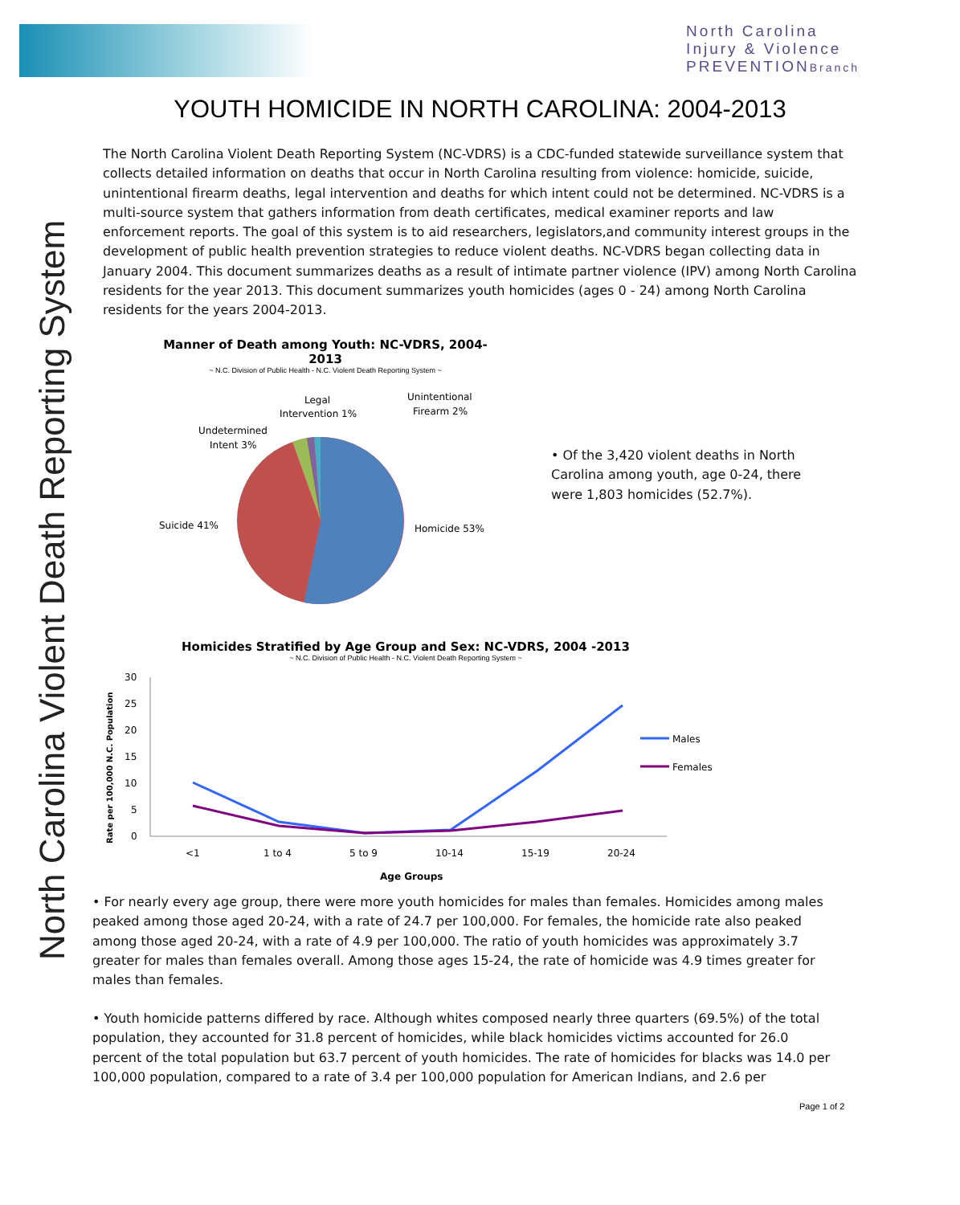North Carolina
Injury & Violence
PREVENTIONBranch
North Carolina Violent Death Reporting System
YOUTH HOMICIDE IN NORTH CAROLINA: 2004-2013
The North Carolina Violent Death Reporting System (NC-VDRS) is a CDC-funded statewide surveillance system that collects detailed information on deaths that occur in North Carolina resulting from violence: homicide, suicide, unintentional firearm deaths, legal intervention and deaths for which intent could not be determined. NC-VDRS is a multi-source system that gathers information from death certificates, medical examiner reports and law enforcement reports. The goal of this system is to aid researchers, legislators,and community interest groups in the development of public health prevention strategies to reduce violent deaths. NC-VDRS began collecting data in January 2004. This document summarizes deaths as a result of intimate partner violence (IPV) among North Carolina residents for the year 2013. This document summarizes youth homicides (ages 0 - 24) among North Carolina residents for the years 2004-2013.
Manner of Death among Youth: NC-VDRS, 2004-2013
~ N.C. Division of Public Health - N.C. Violent Death Reporting System ~
Homicide 53%
Suicide 41%
Undetermined
Intent 3%
Legal
Intervention 1%
Unintentional
Firearm 2%
• Of the 3,420 violent deaths in North Carolina among youth, age 0-24, there were 1,803 homicides (52.7%).
Homicides Stratified by Age Group and Sex: NC-VDRS, 2004 -2013
~ N.C. Division of Public Health - N.C. Violent Death Reporting System ~
Rate per 100,000 N.C. Population
30
25
20
15
10
5
0
<1
1 to 4
5 to 9
10-14
15-19
20-24
Age Groups
Males
Females
• For nearly every age group, there were more youth homicides for males than females. Homicides among males peaked among those aged 20-24, with a rate of 24.7 per 100,000. For females, the homicide rate also peaked among those aged 20-24, with a rate of 4.9 per 100,000. The ratio of youth homicides was approximately 3.7 greater for males than females overall. Among those ages 15-24, the rate of homicide was 4.9 times greater for males than females.
• Youth homicide patterns differed by race. Although whites composed nearly three quarters (69.5%) of the total population, they accounted for 31.8 percent of homicides, while black homicides victims accounted for 26.0 percent of the total population but 63.7 percent of youth homicides. The rate of homicides for blacks was 14.0 per 100,000 population, compared to a rate of 3.4 per 100,000 population for American Indians, and 2.6 per
Page 1 of 2